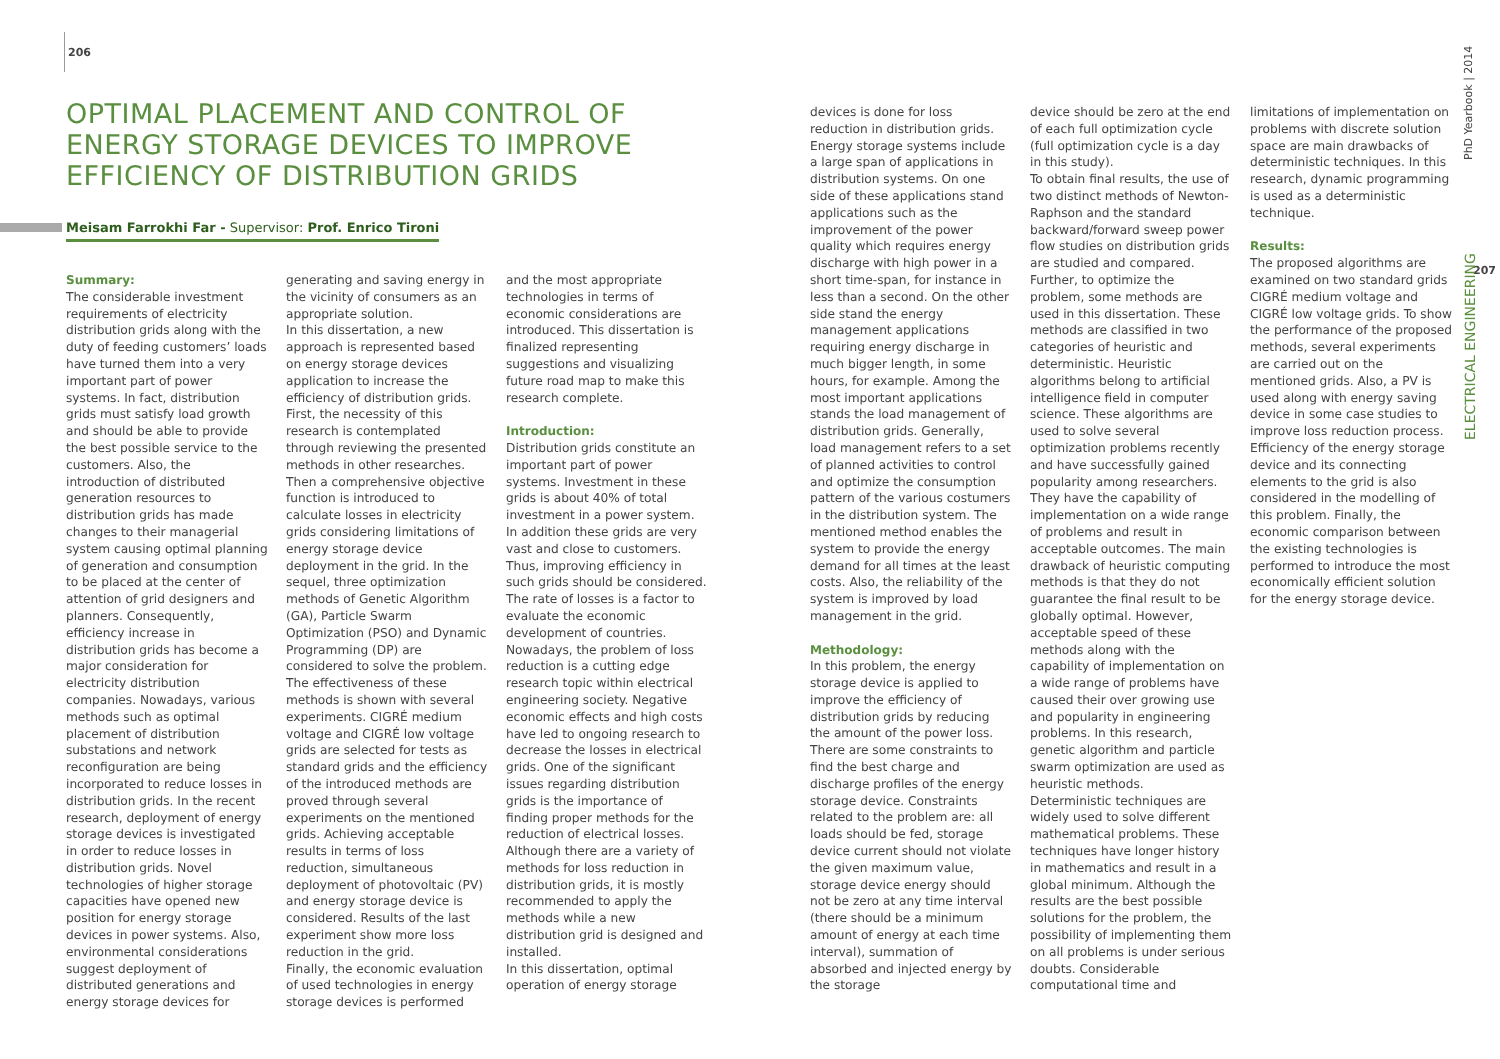206
OPTIMAL PLACEMENT AND CONTROL OF ENERGY STORAGE DEVICES TO IMPROVE EFFICIENCY OF DISTRIBUTION GRIDS
Meisam Farrokhi Far - Supervisor: Prof. Enrico Tironi
Summary:
The considerable investment requirements of electricity distribution grids along with the duty of feeding customers’ loads have turned them into a very important part of power systems. In fact, distribution grids must satisfy load growth and should be able to provide the best possible service to the customers. Also, the introduction of distributed generation resources to distribution grids has made changes to their managerial system causing optimal planning of generation and consumption to be placed at the center of attention of grid designers and planners. Consequently, efficiency increase in distribution grids has become a major consideration for electricity distribution companies. Nowadays, various methods such as optimal placement of distribution substations and network reconfiguration are being incorporated to reduce losses in distribution grids. In the recent research, deployment of energy storage devices is investigated in order to reduce losses in distribution grids. Novel technologies of higher storage capacities have opened new position for energy storage devices in power systems. Also, environmental considerations suggest deployment of distributed generations and energy storage devices for
generating and saving energy in the vicinity of consumers as an appropriate solution.
In this dissertation, a new approach is represented based on energy storage devices application to increase the efficiency of distribution grids. First, the necessity of this research is contemplated through reviewing the presented methods in other researches. Then a comprehensive objective function is introduced to calculate losses in electricity grids considering limitations of energy storage device deployment in the grid. In the sequel, three optimization methods of Genetic Algorithm (GA), Particle Swarm Optimization (PSO) and Dynamic Programming (DP) are considered to solve the problem. The effectiveness of these methods is shown with several experiments. CIGRÉ medium voltage and CIGRÉ low voltage grids are selected for tests as standard grids and the efficiency of the introduced methods are proved through several experiments on the mentioned grids. Achieving acceptable results in terms of loss reduction, simultaneous deployment of photovoltaic (PV) and energy storage device is considered. Results of the last experiment show more loss reduction in the grid.
Finally, the economic evaluation of used technologies in energy storage devices is performed
and the most appropriate technologies in terms of economic considerations are introduced. This dissertation is finalized representing suggestions and visualizing future road map to make this research complete.
Introduction:
Distribution grids constitute an important part of power systems. Investment in these grids is about 40% of total investment in a power system. In addition these grids are very vast and close to customers. Thus, improving efficiency in such grids should be considered. The rate of losses is a factor to evaluate the economic development of countries. Nowadays, the problem of loss reduction is a cutting edge research topic within electrical engineering society. Negative economic effects and high costs have led to ongoing research to decrease the losses in electrical grids. One of the significant issues regarding distribution grids is the importance of finding proper methods for the reduction of electrical losses. Although there are a variety of methods for loss reduction in distribution grids, it is mostly recommended to apply the methods while a new distribution grid is designed and installed.
In this dissertation, optimal operation of energy storage
devices is done for loss reduction in distribution grids. Energy storage systems include a large span of applications in distribution systems. On one side of these applications stand applications such as the improvement of the power quality which requires energy discharge with high power in a short time-span, for instance in less than a second. On the other side stand the energy management applications requiring energy discharge in much bigger length, in some hours, for example. Among the most important applications stands the load management of distribution grids. Generally, load management refers to a set of planned activities to control and optimize the consumption pattern of the various costumers in the distribution system. The mentioned method enables the system to provide the energy demand for all times at the least costs. Also, the reliability of the system is improved by load management in the grid.
Methodology:
In this problem, the energy storage device is applied to improve the efficiency of distribution grids by reducing the amount of the power loss. There are some constraints to find the best charge and discharge profiles of the energy storage device. Constraints related to the problem are: all loads should be fed, storage device current should not violate the given maximum value, storage device energy should not be zero at any time interval (there should be a minimum amount of energy at each time interval), summation of absorbed and injected energy by the storage
device should be zero at the end of each full optimization cycle (full optimization cycle is a day in this study).
To obtain final results, the use of two distinct methods of Newton-Raphson and the standard backward/forward sweep power flow studies on distribution grids are studied and compared.
Further, to optimize the problem, some methods are used in this dissertation. These methods are classified in two categories of heuristic and deterministic. Heuristic algorithms belong to artificial intelligence field in computer science. These algorithms are used to solve several optimization problems recently and have successfully gained popularity among researchers. They have the capability of implementation on a wide range of problems and result in acceptable outcomes. The main drawback of heuristic computing methods is that they do not guarantee the final result to be globally optimal. However, acceptable speed of these methods along with the capability of implementation on a wide range of problems have caused their over growing use and popularity in engineering problems. In this research, genetic algorithm and particle swarm optimization are used as heuristic methods.
Deterministic techniques are widely used to solve different mathematical problems. These techniques have longer history in mathematics and result in a global minimum. Although the results are the best possible solutions for the problem, the possibility of implementing them on all problems is under serious doubts. Considerable computational time and
limitations of implementation on problems with discrete solution space are main drawbacks of deterministic techniques. In this research, dynamic programming is used as a deterministic technique.
Results:
The proposed algorithms are examined on two standard grids CIGRÉ medium voltage and CIGRÉ low voltage grids. To show the performance of the proposed methods, several experiments are carried out on the mentioned grids. Also, a PV is used along with energy saving device in some case studies to improve loss reduction process. Efficiency of the energy storage device and its connecting elements to the grid is also considered in the modelling of this problem. Finally, the economic comparison between the existing technologies is performed to introduce the most economically efficient solution for the energy storage device.
PhD Yearbook | 2014
207
ELECTRICAL ENGINEERING